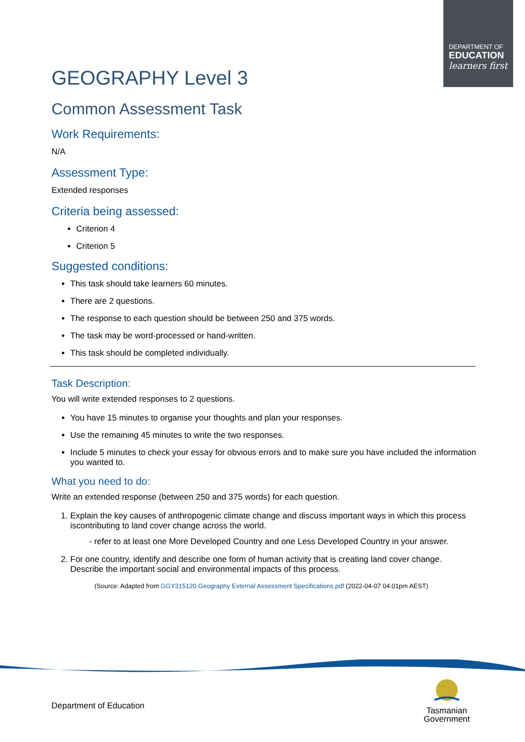DEPARTMENT OF
EDUCATION
learners first
GEOGRAPHY Level 3
Common Assessment Task
Work Requirements:
N/A
Assessment Type:
Extended responses
Criteria being assessed:
Criterion 4
Criterion 5
Suggested conditions:
This task should take learners 60 minutes.
There are 2 questions.
The response to each question should be between 250 and 375 words.
The task may be word-processed or hand-written.
This task should be completed individually.
Task Description:
You will write extended responses to 2 questions.
You have 15 minutes to organise your thoughts and plan your responses.
Use the remaining 45 minutes to write the two responses.
Include 5 minutes to check your essay for obvious errors and to make sure you have included the information you wanted to.
What you need to do:
Write an extended response (between 250 and 375 words) for each question.
1. Explain the key causes of anthropogenic climate change and discuss important ways in which this process iscontributing to land cover change across the world.
- refer to at least one More Developed Country and one Less Developed Country in your answer.
2. For one country, identify and describe one form of human activity that is creating land cover change. Describe the important social and environmental impacts of this process.
(Source: Adapted from GGY315120 Geography External Assessment Specifications.pdf (2022-04-07 04:01pm AEST)
Department of Education
Tasmanian
Government